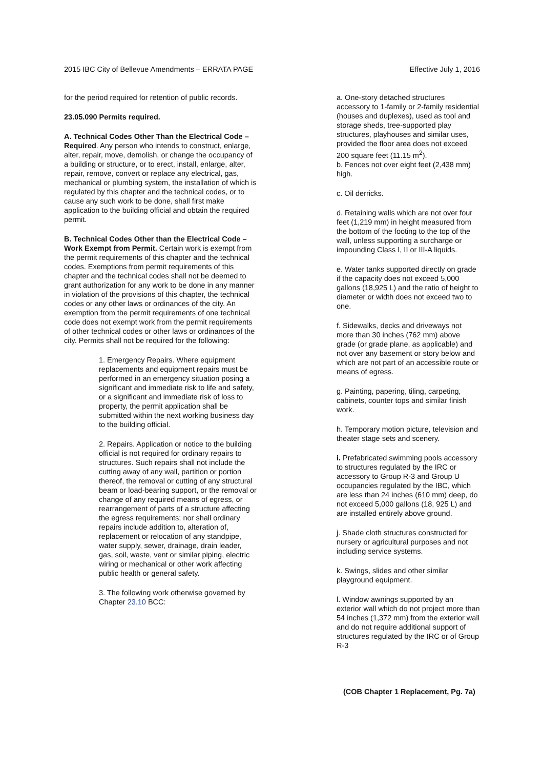2015 IBC City of Bellevue Amendments – ERRATA PAGE Effective July 1, 2016
for the period required for retention of public records.
23.05.090 Permits required.
A. Technical Codes Other Than the Electrical Code – Required. Any person who intends to construct, enlarge, alter, repair, move, demolish, or change the occupancy of a building or structure, or to erect, install, enlarge, alter, repair, remove, convert or replace any electrical, gas, mechanical or plumbing system, the installation of which is regulated by this chapter and the technical codes, or to cause any such work to be done, shall first make application to the building official and obtain the required permit.
B. Technical Codes Other than the Electrical Code – Work Exempt from Permit. Certain work is exempt from the permit requirements of this chapter and the technical codes. Exemptions from permit requirements of this chapter and the technical codes shall not be deemed to grant authorization for any work to be done in any manner in violation of the provisions of this chapter, the technical codes or any other laws or ordinances of the city. An exemption from the permit requirements of one technical code does not exempt work from the permit requirements of other technical codes or other laws or ordinances of the city. Permits shall not be required for the following:
1. Emergency Repairs. Where equipment replacements and equipment repairs must be performed in an emergency situation posing a significant and immediate risk to life and safety, or a significant and immediate risk of loss to property, the permit application shall be submitted within the next working business day to the building official.
2. Repairs. Application or notice to the building official is not required for ordinary repairs to structures. Such repairs shall not include the cutting away of any wall, partition or portion thereof, the removal or cutting of any structural beam or load-bearing support, or the removal or change of any required means of egress, or rearrangement of parts of a structure affecting the egress requirements; nor shall ordinary repairs include addition to, alteration of, replacement or relocation of any standpipe, water supply, sewer, drainage, drain leader, gas, soil, waste, vent or similar piping, electric wiring or mechanical or other work affecting public health or general safety.
3. The following work otherwise governed by Chapter 23.10 BCC:
a. One-story detached structures accessory to 1-family or 2-family residential (houses and duplexes), used as tool and storage sheds, tree-supported play structures, playhouses and similar uses, provided the floor area does not exceed 200 square feet (11.15 m<sup>2</sup>).
b. Fences not over eight feet (2,438 mm) high.
c. Oil derricks.
d. Retaining walls which are not over four feet (1,219 mm) in height measured from the bottom of the footing to the top of the wall, unless supporting a surcharge or impounding Class I, II or III-A liquids.
e. Water tanks supported directly on grade if the capacity does not exceed 5,000 gallons (18,925 L) and the ratio of height to diameter or width does not exceed two to one.
f. Sidewalks, decks and driveways not more than 30 inches (762 mm) above grade (or grade plane, as applicable) and not over any basement or story below and which are not part of an accessible route or means of egress.
g. Painting, papering, tiling, carpeting, cabinets, counter tops and similar finish work.
h. Temporary motion picture, television and theater stage sets and scenery.
i. Prefabricated swimming pools accessory to structures regulated by the IRC or accessory to Group R-3 and Group U occupancies regulated by the IBC, which are less than 24 inches (610 mm) deep, do not exceed 5,000 gallons (18, 925 L) and are installed entirely above ground.
j. Shade cloth structures constructed for nursery or agricultural purposes and not including service systems.
k. Swings, slides and other similar playground equipment.
l. Window awnings supported by an exterior wall which do not project more than 54 inches (1,372 mm) from the exterior wall and do not require additional support of structures regulated by the IRC or of Group R-3
(COB Chapter 1 Replacement, Pg. 7a)